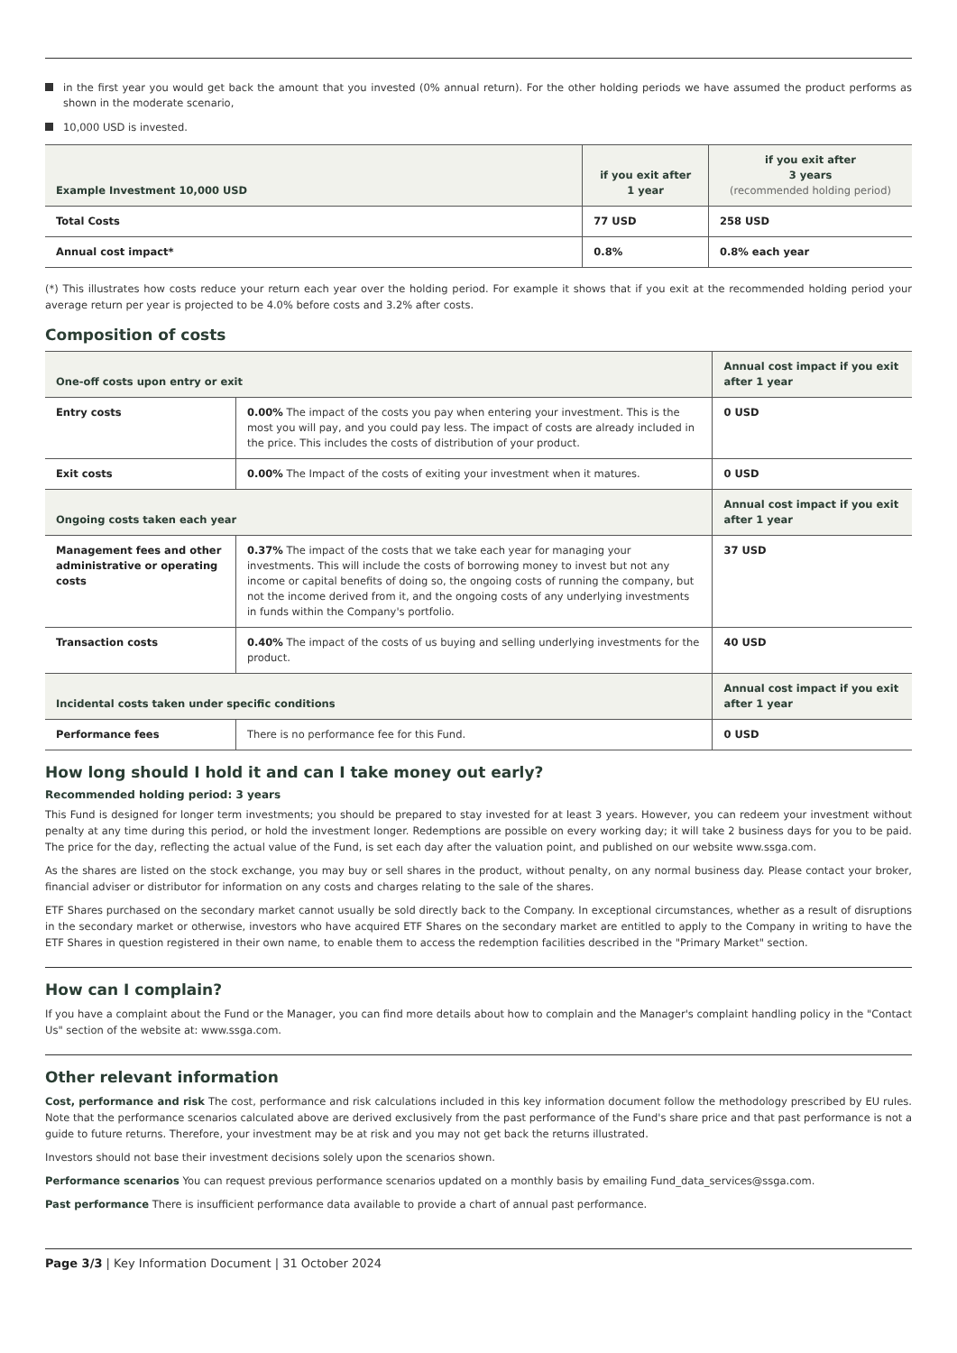in the first year you would get back the amount that you invested (0% annual return). For the other holding periods we have assumed the product performs as shown in the moderate scenario,
10,000 USD is invested.
| Example Investment 10,000 USD | if you exit after 1 year | if you exit after 3 years (recommended holding period) |
| --- | --- | --- |
| Total Costs | 77 USD | 258 USD |
| Annual cost impact* | 0.8% | 0.8% each year |
(*) This illustrates how costs reduce your return each year over the holding period. For example it shows that if you exit at the recommended holding period your average return per year is projected to be 4.0% before costs and 3.2% after costs.
Composition of costs
| One-off costs upon entry or exit | | Annual cost impact if you exit after 1 year |
| --- | --- | --- |
| Entry costs | 0.00% The impact of the costs you pay when entering your investment. This is the most you will pay, and you could pay less. The impact of costs are already included in the price. This includes the costs of distribution of your product. | 0 USD |
| Exit costs | 0.00% The Impact of the costs of exiting your investment when it matures. | 0 USD |
| Ongoing costs taken each year | | Annual cost impact if you exit after 1 year |
| Management fees and other administrative or operating costs | 0.37% The impact of the costs that we take each year for managing your investments. This will include the costs of borrowing money to invest but not any income or capital benefits of doing so, the ongoing costs of running the company, but not the income derived from it, and the ongoing costs of any underlying investments in funds within the Company's portfolio. | 37 USD |
| Transaction costs | 0.40% The impact of the costs of us buying and selling underlying investments for the product. | 40 USD |
| Incidental costs taken under specific conditions | | Annual cost impact if you exit after 1 year |
| Performance fees | There is no performance fee for this Fund. | 0 USD |
How long should I hold it and can I take money out early?
Recommended holding period: 3 years
This Fund is designed for longer term investments; you should be prepared to stay invested for at least 3 years. However, you can redeem your investment without penalty at any time during this period, or hold the investment longer. Redemptions are possible on every working day; it will take 2 business days for you to be paid. The price for the day, reflecting the actual value of the Fund, is set each day after the valuation point, and published on our website www.ssga.com.
As the shares are listed on the stock exchange, you may buy or sell shares in the product, without penalty, on any normal business day. Please contact your broker, financial adviser or distributor for information on any costs and charges relating to the sale of the shares.
ETF Shares purchased on the secondary market cannot usually be sold directly back to the Company. In exceptional circumstances, whether as a result of disruptions in the secondary market or otherwise, investors who have acquired ETF Shares on the secondary market are entitled to apply to the Company in writing to have the ETF Shares in question registered in their own name, to enable them to access the redemption facilities described in the "Primary Market" section.
How can I complain?
If you have a complaint about the Fund or the Manager, you can find more details about how to complain and the Manager's complaint handling policy in the "Contact Us" section of the website at: www.ssga.com.
Other relevant information
Cost, performance and risk The cost, performance and risk calculations included in this key information document follow the methodology prescribed by EU rules. Note that the performance scenarios calculated above are derived exclusively from the past performance of the Fund's share price and that past performance is not a guide to future returns. Therefore, your investment may be at risk and you may not get back the returns illustrated.
Investors should not base their investment decisions solely upon the scenarios shown.
Performance scenarios You can request previous performance scenarios updated on a monthly basis by emailing Fund_data_services@ssga.com.
Past performance There is insufficient performance data available to provide a chart of annual past performance.
Page 3/3 | Key Information Document | 31 October 2024